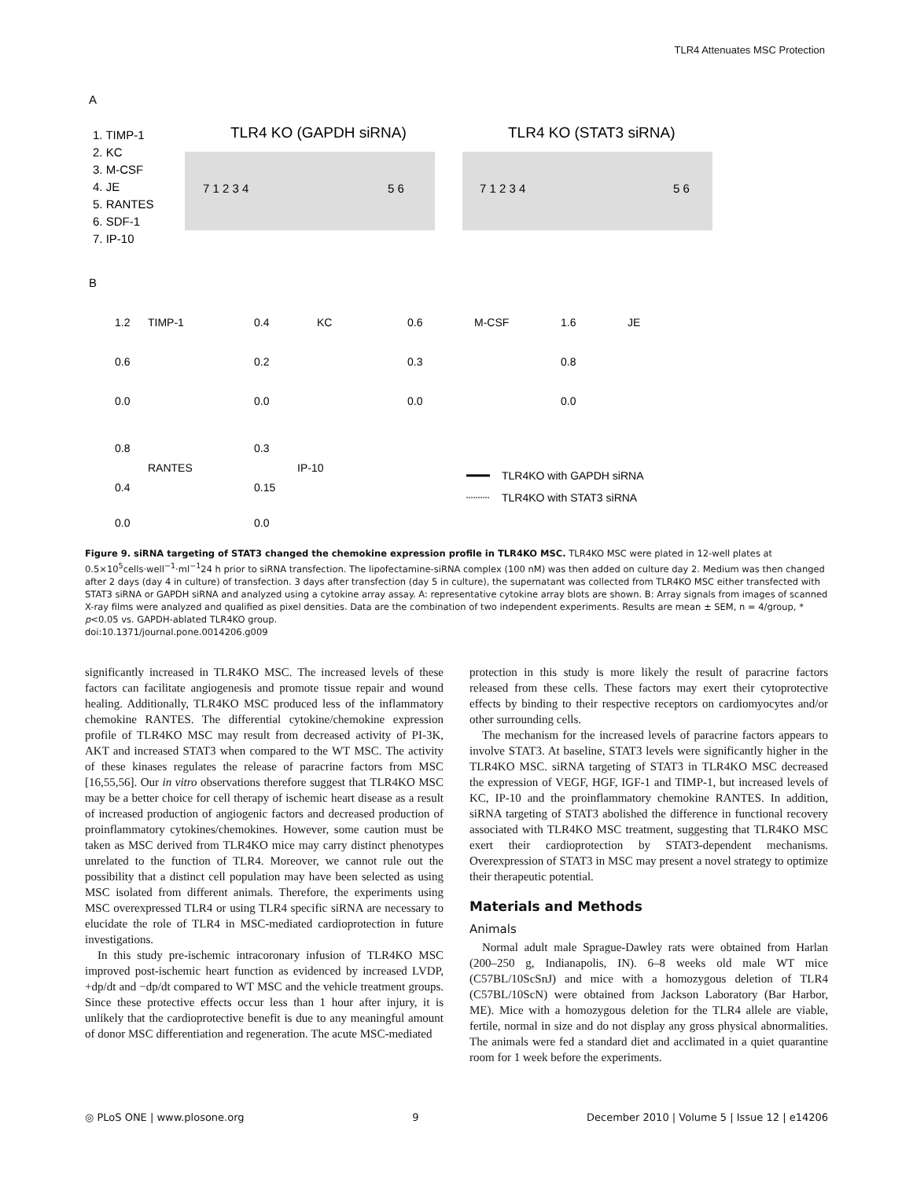TLR4 Attenuates MSC Protection
A
1. TIMP-1
2. KC
3. M-CSF
4. JE
5. RANTES
6. SDF-1
7. IP-10
TLR4 KO (GAPDH siRNA)
TLR4 KO (STAT3 siRNA)
7 1 2 3 4
5 6
7 1 2 3 4
5 6
B
TIMP-1
KC
M-CSF
JE
RANTES
IP-10
1.2
0.6
0.0
0.4
0.2
0.0
0.6
0.3
0.0
1.6
0.8
0.0
0.8
0.4
0.0
0.3
0.15
0.0
TLR4KO with GAPDH siRNA
TLR4KO with STAT3 siRNA
Figure 9. siRNA targeting of STAT3 changed the chemokine expression profile in TLR4KO MSC. TLR4KO MSC were plated in 12-well plates at 0.5×10<sup>5</sup>cells·well<sup>−1</sup>·ml<sup>−1</sup>24 h prior to siRNA transfection. The lipofectamine-siRNA complex (100 nM) was then added on culture day 2. Medium was then changed after 2 days (day 4 in culture) of transfection. 3 days after transfection (day 5 in culture), the supernatant was collected from TLR4KO MSC either transfected with STAT3 siRNA or GAPDH siRNA and analyzed using a cytokine array assay. A: representative cytokine array blots are shown. B: Array signals from images of scanned X-ray films were analyzed and qualified as pixel densities. Data are the combination of two independent experiments. Results are mean ± SEM, n = 4/group, * p<0.05 vs. GAPDH-ablated TLR4KO group.
doi:10.1371/journal.pone.0014206.g009
significantly increased in TLR4KO MSC. The increased levels of these factors can facilitate angiogenesis and promote tissue repair and wound healing. Additionally, TLR4KO MSC produced less of the inflammatory chemokine RANTES. The differential cytokine/chemokine expression profile of TLR4KO MSC may result from decreased activity of PI-3K, AKT and increased STAT3 when compared to the WT MSC. The activity of these kinases regulates the release of paracrine factors from MSC [16,55,56]. Our in vitro observations therefore suggest that TLR4KO MSC may be a better choice for cell therapy of ischemic heart disease as a result of increased production of angiogenic factors and decreased production of proinflammatory cytokines/chemokines. However, some caution must be taken as MSC derived from TLR4KO mice may carry distinct phenotypes unrelated to the function of TLR4. Moreover, we cannot rule out the possibility that a distinct cell population may have been selected as using MSC isolated from different animals. Therefore, the experiments using MSC overexpressed TLR4 or using TLR4 specific siRNA are necessary to elucidate the role of TLR4 in MSC-mediated cardioprotection in future investigations.
In this study pre-ischemic intracoronary infusion of TLR4KO MSC improved post-ischemic heart function as evidenced by increased LVDP, +dp/dt and −dp/dt compared to WT MSC and the vehicle treatment groups. Since these protective effects occur less than 1 hour after injury, it is unlikely that the cardioprotective benefit is due to any meaningful amount of donor MSC differentiation and regeneration. The acute MSC-mediated
protection in this study is more likely the result of paracrine factors released from these cells. These factors may exert their cytoprotective effects by binding to their respective receptors on cardiomyocytes and/or other surrounding cells.
The mechanism for the increased levels of paracrine factors appears to involve STAT3. At baseline, STAT3 levels were significantly higher in the TLR4KO MSC. siRNA targeting of STAT3 in TLR4KO MSC decreased the expression of VEGF, HGF, IGF-1 and TIMP-1, but increased levels of KC, IP-10 and the proinflammatory chemokine RANTES. In addition, siRNA targeting of STAT3 abolished the difference in functional recovery associated with TLR4KO MSC treatment, suggesting that TLR4KO MSC exert their cardioprotection by STAT3-dependent mechanisms. Overexpression of STAT3 in MSC may present a novel strategy to optimize their therapeutic potential.
Materials and Methods
Animals
Normal adult male Sprague-Dawley rats were obtained from Harlan (200–250 g, Indianapolis, IN). 6–8 weeks old male WT mice (C57BL/10ScSnJ) and mice with a homozygous deletion of TLR4 (C57BL/10ScN) were obtained from Jackson Laboratory (Bar Harbor, ME). Mice with a homozygous deletion for the TLR4 allele are viable, fertile, normal in size and do not display any gross physical abnormalities. The animals were fed a standard diet and acclimated in a quiet quarantine room for 1 week before the experiments.
◎ PLoS ONE | www.plosone.org 9 December 2010 | Volume 5 | Issue 12 | e14206